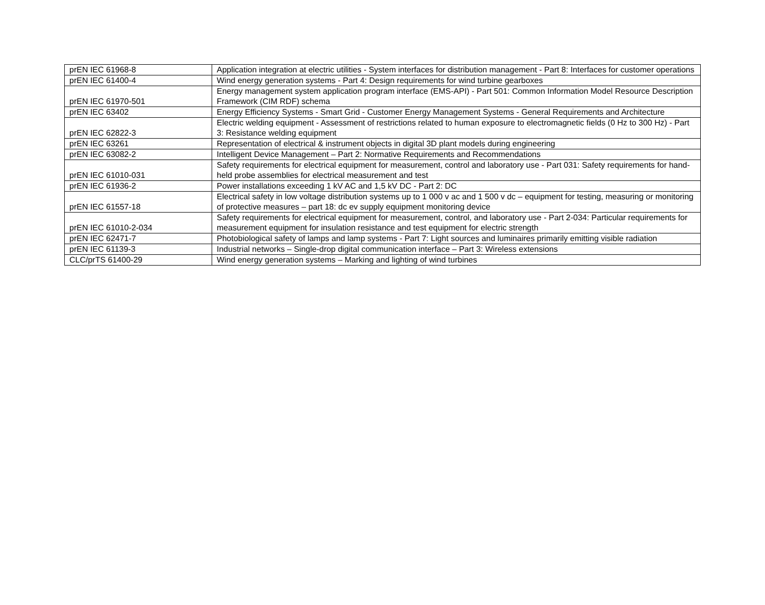| prEN IEC 61968-8 | Application integration at electric utilities - System interfaces for distribution management - Part 8: Interfaces for customer operations |
| prEN IEC 61400-4 | Wind energy generation systems - Part 4: Design requirements for wind turbine gearboxes |
| prEN IEC 61970-501 | Energy management system application program interface (EMS-API) - Part 501: Common Information Model Resource Description Framework (CIM RDF) schema |
| prEN IEC 63402 | Energy Efficiency Systems - Smart Grid - Customer Energy Management Systems - General Requirements and Architecture |
| prEN IEC 62822-3 | Electric welding equipment - Assessment of restrictions related to human exposure to electromagnetic fields (0 Hz to 300 Hz) - Part 3: Resistance welding equipment |
| prEN IEC 63261 | Representation of electrical & instrument objects in digital 3D plant models during engineering |
| prEN IEC 63082-2 | Intelligent Device Management – Part 2: Normative Requirements and Recommendations |
| prEN IEC 61010-031 | Safety requirements for electrical equipment for measurement, control and laboratory use - Part 031: Safety requirements for hand-held probe assemblies for electrical measurement and test |
| prEN IEC 61936-2 | Power installations exceeding 1 kV AC and 1,5 kV DC - Part 2: DC |
| prEN IEC 61557-18 | Electrical safety in low voltage distribution systems up to 1 000 v ac and 1 500 v dc – equipment for testing, measuring or monitoring of protective measures – part 18: dc ev supply equipment monitoring device |
| prEN IEC 61010-2-034 | Safety requirements for electrical equipment for measurement, control, and laboratory use - Part 2-034: Particular requirements for measurement equipment for insulation resistance and test equipment for electric strength |
| prEN IEC 62471-7 | Photobiological safety of lamps and lamp systems - Part 7: Light sources and luminaires primarily emitting visible radiation |
| prEN IEC 61139-3 | Industrial networks – Single-drop digital communication interface – Part 3: Wireless extensions |
| CLC/prTS 61400-29 | Wind energy generation systems – Marking and lighting of wind turbines |